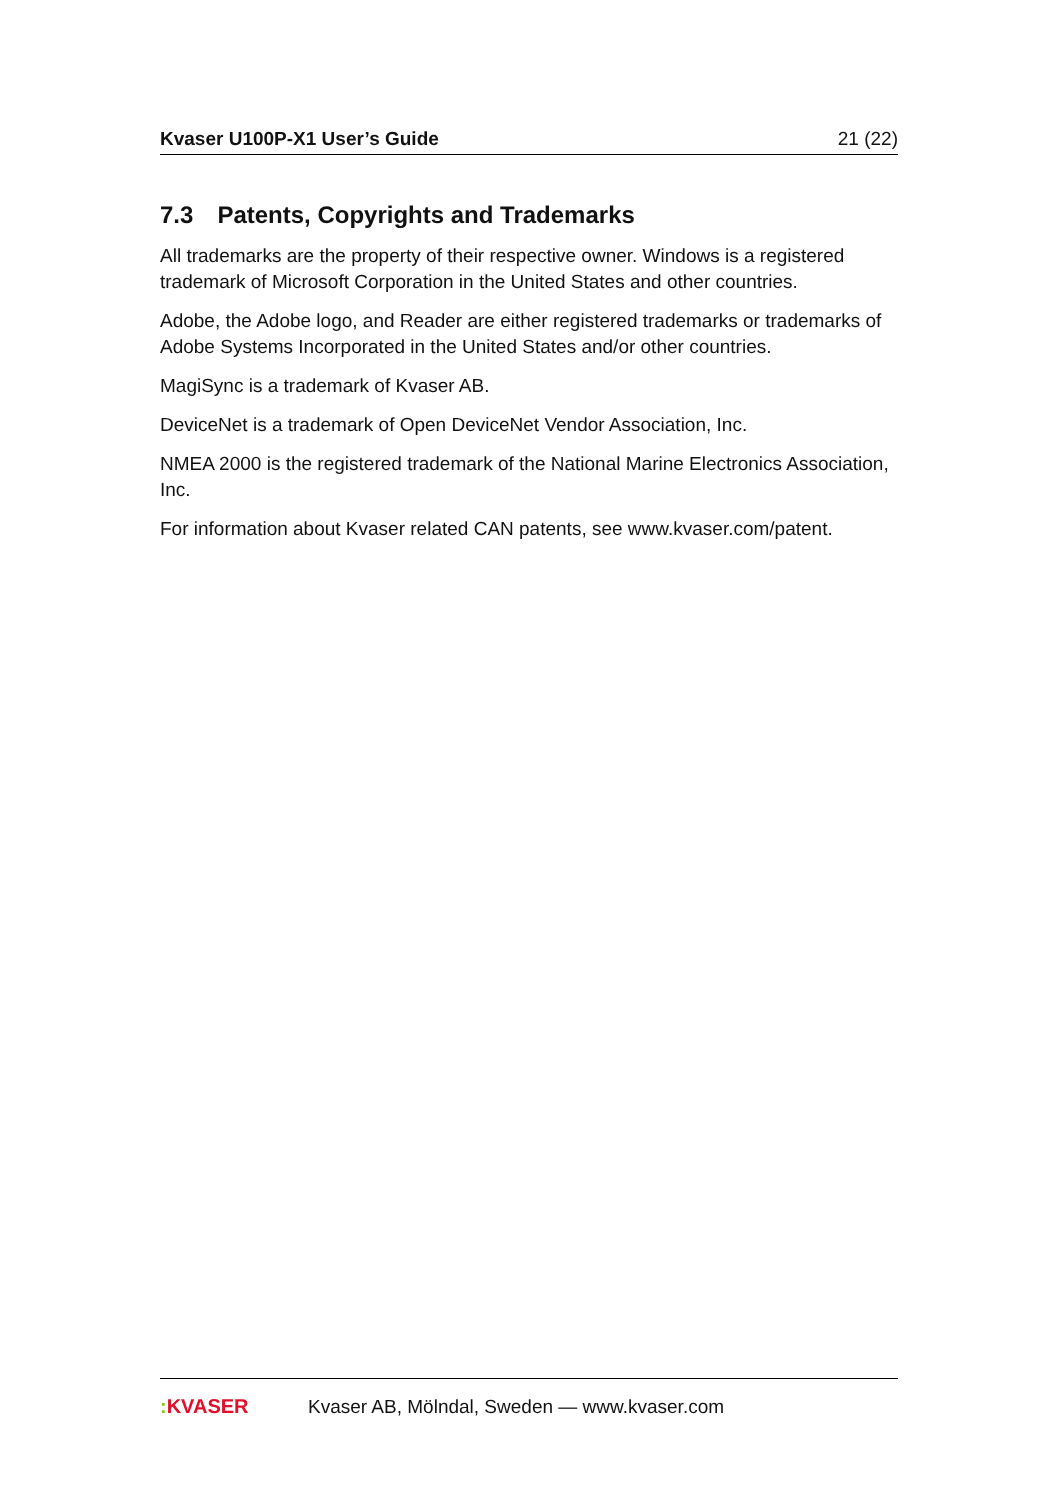Kvaser U100P-X1 User’s Guide 21 (22)
7.3 Patents, Copyrights and Trademarks
All trademarks are the property of their respective owner. Windows is a registered trademark of Microsoft Corporation in the United States and other countries.
Adobe, the Adobe logo, and Reader are either registered trademarks or trademarks of Adobe Systems Incorporated in the United States and/or other countries.
MagiSync is a trademark of Kvaser AB.
DeviceNet is a trademark of Open DeviceNet Vendor Association, Inc.
NMEA 2000 is the registered trademark of the National Marine Electronics Association, Inc.
For information about Kvaser related CAN patents, see www.kvaser.com/patent.
: KVASER
Kvaser AB, Mölndal, Sweden — www.kvaser.com